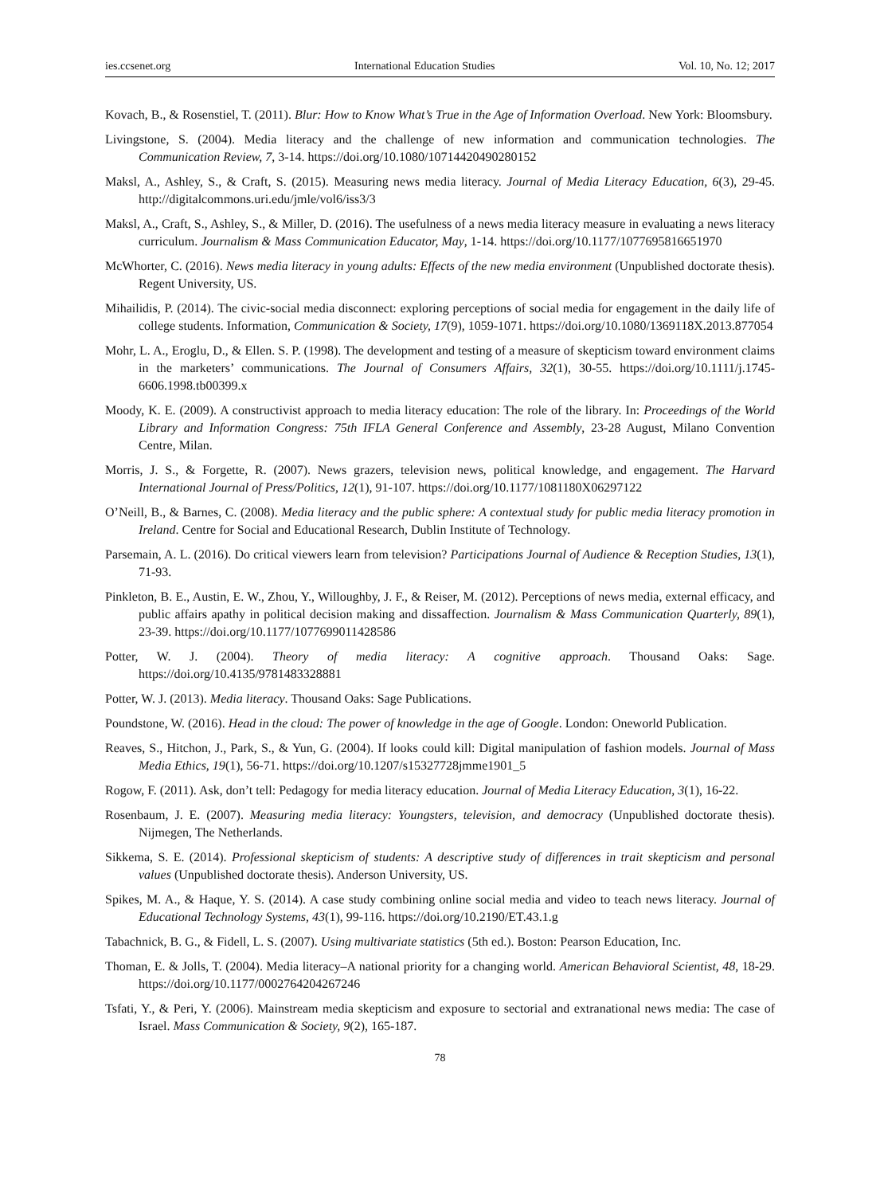ies.ccsenet.org International Education Studies Vol. 10, No. 12; 2017
Kovach, B., & Rosenstiel, T. (2011). Blur: How to Know What’s True in the Age of Information Overload. New York: Bloomsbury.
Livingstone, S. (2004). Media literacy and the challenge of new information and communication technologies. The Communication Review, 7, 3-14. https://doi.org/10.1080/10714420490280152
Maksl, A., Ashley, S., & Craft, S. (2015). Measuring news media literacy. Journal of Media Literacy Education, 6(3), 29-45. http://digitalcommons.uri.edu/jmle/vol6/iss3/3
Maksl, A., Craft, S., Ashley, S., & Miller, D. (2016). The usefulness of a news media literacy measure in evaluating a news literacy curriculum. Journalism & Mass Communication Educator, May, 1-14. https://doi.org/10.1177/1077695816651970
McWhorter, C. (2016). News media literacy in young adults: Effects of the new media environment (Unpublished doctorate thesis). Regent University, US.
Mihailidis, P. (2014). The civic-social media disconnect: exploring perceptions of social media for engagement in the daily life of college students. Information, Communication & Society, 17(9), 1059-1071. https://doi.org/10.1080/1369118X.2013.877054
Mohr, L. A., Eroglu, D., & Ellen. S. P. (1998). The development and testing of a measure of skepticism toward environment claims in the marketers’ communications. The Journal of Consumers Affairs, 32(1), 30-55. https://doi.org/10.1111/j.1745-6606.1998.tb00399.x
Moody, K. E. (2009). A constructivist approach to media literacy education: The role of the library. In: Proceedings of the World Library and Information Congress: 75th IFLA General Conference and Assembly, 23-28 August, Milano Convention Centre, Milan.
Morris, J. S., & Forgette, R. (2007). News grazers, television news, political knowledge, and engagement. The Harvard International Journal of Press/Politics, 12(1), 91-107. https://doi.org/10.1177/1081180X06297122
O’Neill, B., & Barnes, C. (2008). Media literacy and the public sphere: A contextual study for public media literacy promotion in Ireland. Centre for Social and Educational Research, Dublin Institute of Technology.
Parsemain, A. L. (2016). Do critical viewers learn from television? Participations Journal of Audience & Reception Studies, 13(1), 71-93.
Pinkleton, B. E., Austin, E. W., Zhou, Y., Willoughby, J. F., & Reiser, M. (2012). Perceptions of news media, external efficacy, and public affairs apathy in political decision making and dissaffection. Journalism & Mass Communication Quarterly, 89(1), 23-39. https://doi.org/10.1177/1077699011428586
Potter, W. J. (2004). Theory of media literacy: A cognitive approach. Thousand Oaks: Sage. https://doi.org/10.4135/9781483328881
Potter, W. J. (2013). Media literacy. Thousand Oaks: Sage Publications.
Poundstone, W. (2016). Head in the cloud: The power of knowledge in the age of Google. London: Oneworld Publication.
Reaves, S., Hitchon, J., Park, S., & Yun, G. (2004). If looks could kill: Digital manipulation of fashion models. Journal of Mass Media Ethics, 19(1), 56-71. https://doi.org/10.1207/s15327728jmme1901_5
Rogow, F. (2011). Ask, don’t tell: Pedagogy for media literacy education. Journal of Media Literacy Education, 3(1), 16-22.
Rosenbaum, J. E. (2007). Measuring media literacy: Youngsters, television, and democracy (Unpublished doctorate thesis). Nijmegen, The Netherlands.
Sikkema, S. E. (2014). Professional skepticism of students: A descriptive study of differences in trait skepticism and personal values (Unpublished doctorate thesis). Anderson University, US.
Spikes, M. A., & Haque, Y. S. (2014). A case study combining online social media and video to teach news literacy. Journal of Educational Technology Systems, 43(1), 99-116. https://doi.org/10.2190/ET.43.1.g
Tabachnick, B. G., & Fidell, L. S. (2007). Using multivariate statistics (5th ed.). Boston: Pearson Education, Inc.
Thoman, E. & Jolls, T. (2004). Media literacy–A national priority for a changing world. American Behavioral Scientist, 48, 18-29. https://doi.org/10.1177/0002764204267246
Tsfati, Y., & Peri, Y. (2006). Mainstream media skepticism and exposure to sectorial and extranational news media: The case of Israel. Mass Communication & Society, 9(2), 165-187.
78